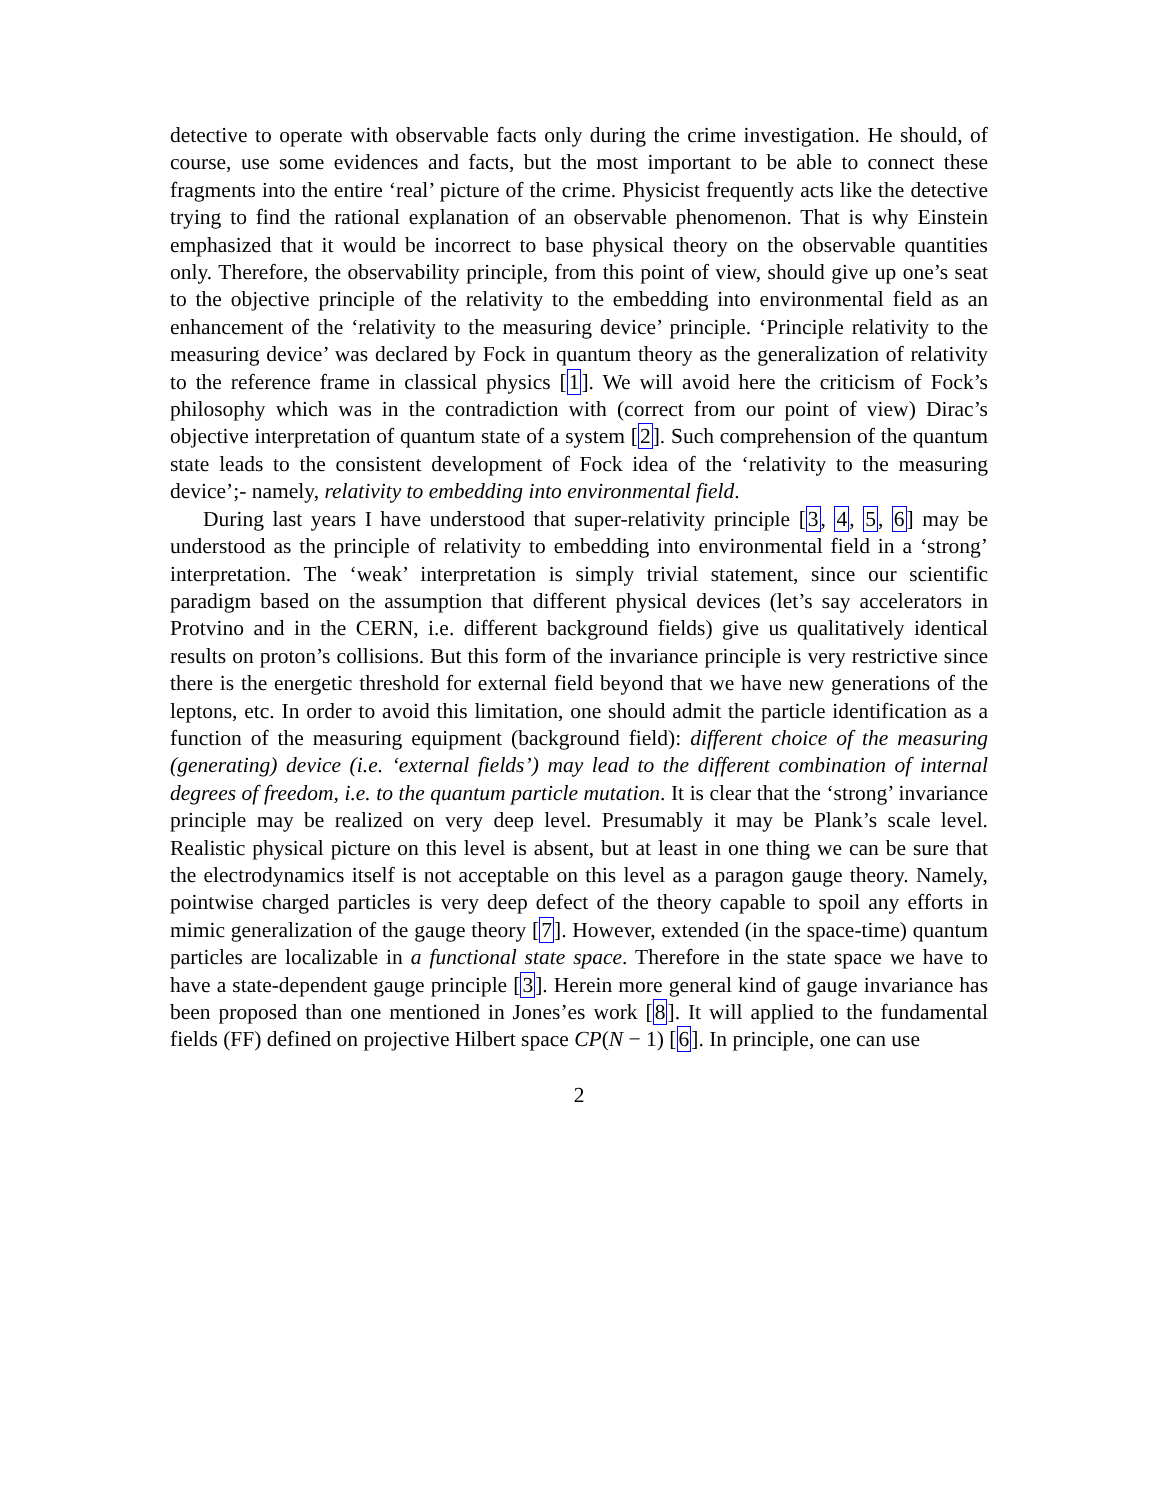detective to operate with observable facts only during the crime investigation. He should, of course, use some evidences and facts, but the most important to be able to connect these fragments into the entire ‘real’ picture of the crime. Physicist frequently acts like the detective trying to find the rational explanation of an observable phenomenon. That is why Einstein emphasized that it would be incorrect to base physical theory on the observable quantities only. Therefore, the observability principle, from this point of view, should give up one’s seat to the objective principle of the relativity to the embedding into environmental field as an enhancement of the ‘relativity to the measuring device’ principle. ‘Principle relativity to the measuring device’ was declared by Fock in quantum theory as the generalization of relativity to the reference frame in classical physics [1]. We will avoid here the criticism of Fock’s philosophy which was in the contradiction with (correct from our point of view) Dirac’s objective interpretation of quantum state of a system [2]. Such comprehension of the quantum state leads to the consistent development of Fock idea of the ‘relativity to the measuring device’;- namely, relativity to embedding into environmental field.
During last years I have understood that super-relativity principle [3, 4, 5, 6] may be understood as the principle of relativity to embedding into environmental field in a ‘strong’ interpretation. The ‘weak’ interpretation is simply trivial statement, since our scientific paradigm based on the assumption that different physical devices (let’s say accelerators in Protvino and in the CERN, i.e. different background fields) give us qualitatively identical results on proton’s collisions. But this form of the invariance principle is very restrictive since there is the energetic threshold for external field beyond that we have new generations of the leptons, etc. In order to avoid this limitation, one should admit the particle identification as a function of the measuring equipment (background field): different choice of the measuring (generating) device (i.e. ‘external fields’) may lead to the different combination of internal degrees of freedom, i.e. to the quantum particle mutation. It is clear that the ‘strong’ invariance principle may be realized on very deep level. Presumably it may be Plank’s scale level. Realistic physical picture on this level is absent, but at least in one thing we can be sure that the electrodynamics itself is not acceptable on this level as a paragon gauge theory. Namely, pointwise charged particles is very deep defect of the theory capable to spoil any efforts in mimic generalization of the gauge theory [7]. However, extended (in the space-time) quantum particles are localizable in a functional state space. Therefore in the state space we have to have a state-dependent gauge principle [3]. Herein more general kind of gauge invariance has been proposed than one mentioned in Jones’es work [8]. It will applied to the fundamental fields (FF) defined on projective Hilbert space CP(N − 1) [6]. In principle, one can use
2